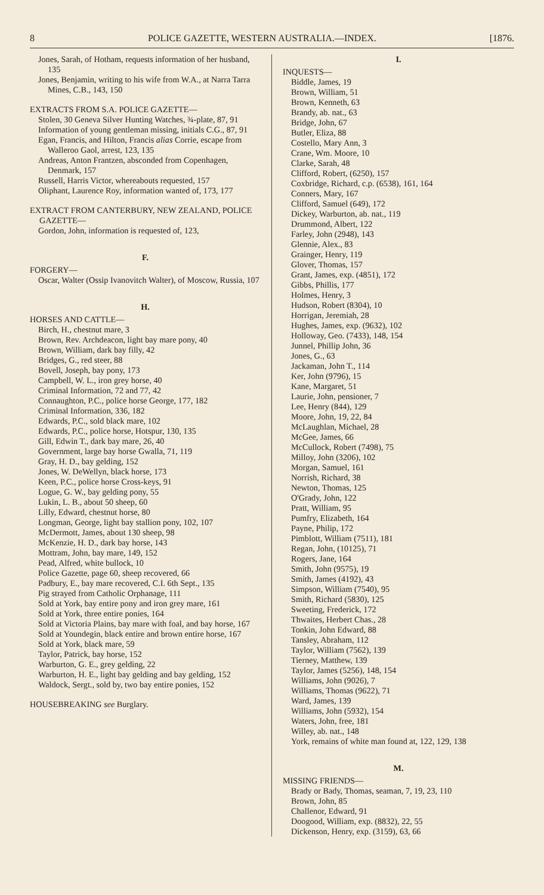8 POLICE GAZETTE, WESTERN AUSTRALIA.—INDEX. [1876.
Jones, Sarah, of Hotham, requests information of her husband, 135
Jones, Benjamin, writing to his wife from W.A., at Narra Tarra Mines, C.B., 143, 150
EXTRACTS FROM S.A. POLICE GAZETTE—
Stolen, 30 Geneva Silver Hunting Watches, ¾-plate, 87, 91
Information of young gentleman missing, initials C.G., 87, 91
Egan, Francis, and Hilton, Francis alias Corrie, escape from Walleroo Gaol, arrest, 123, 135
Andreas, Anton Frantzen, absconded from Copenhagen, Denmark, 157
Russell, Harris Victor, whereabouts requested, 157
Oliphant, Laurence Roy, information wanted of, 173, 177
EXTRACT FROM CANTERBURY, NEW ZEALAND, POLICE GAZETTE—
Gordon, John, information is requested of, 123,
F.
FORGERY—
Oscar, Walter (Ossip Ivanovitch Walter), of Moscow, Russia, 107
H.
HORSES AND CATTLE—
Birch, H., chestnut mare, 3
Brown, Rev. Archdeacon, light bay mare pony, 40
Brown, William, dark bay filly, 42
Bridges, G., red steer, 88
Bovell, Joseph, bay pony, 173
Campbell, W. L., iron grey horse, 40
Criminal Information, 72 and 77, 42
Connaughton, P.C., police horse George, 177, 182
Criminal Information, 336, 182
Edwards, P.C., sold black mare, 102
Edwards, P.C., police horse, Hotspur, 130, 135
Gill, Edwin T., dark bay mare, 26, 40
Government, large bay horse Gwalla, 71, 119
Gray, H. D., bay gelding, 152
Jones, W. DeWellyn, black horse, 173
Keen, P.C., police horse Cross-keys, 91
Logue, G. W., bay gelding pony, 55
Lukin, L. B., about 50 sheep, 60
Lilly, Edward, chestnut horse, 80
Longman, George, light bay stallion pony, 102, 107
McDermott, James, about 130 sheep, 98
McKenzie, H. D., dark bay horse, 143
Mottram, John, bay mare, 149, 152
Pead, Alfred, white bullock, 10
Police Gazette, page 60, sheep recovered, 66
Padbury, E., bay mare recovered, C.I. 6th Sept., 135
Pig strayed from Catholic Orphanage, 111
Sold at York, bay entire pony and iron grey mare, 161
Sold at York, three entire ponies, 164
Sold at Victoria Plains, bay mare with foal, and bay horse, 167
Sold at Youndegin, black entire and brown entire horse, 167
Sold at York, black mare, 59
Taylor, Patrick, bay horse, 152
Warburton, G. E., grey gelding, 22
Warburton, H. E., light bay gelding and bay gelding, 152
Waldock, Sergt., sold by, two bay entire ponies, 152
HOUSEBREAKING see Burglary.
I.
INQUESTS—
Biddle, James, 19
Brown, William, 51
Brown, Kenneth, 63
Brandy, ab. nat., 63
Bridge, John, 67
Butler, Eliza, 88
Costello, Mary Ann, 3
Crane, Wm. Moore, 10
Clarke, Sarah, 48
Clifford, Robert, (6250), 157
Coxbridge, Richard, c.p. (6538), 161, 164
Conners, Mary, 167
Clifford, Samuel (649), 172
Dickey, Warburton, ab. nat., 119
Drummond, Albert, 122
Farley, John (2948), 143
Glennie, Alex., 83
Grainger, Henry, 119
Glover, Thomas, 157
Grant, James, exp. (4851), 172
Gibbs, Phillis, 177
Holmes, Henry, 3
Hudson, Robert (8304), 10
Horrigan, Jeremiah, 28
Hughes, James, exp. (9632), 102
Holloway, Geo. (7433), 148, 154
Junnel, Phillip John, 36
Jones, G., 63
Jackaman, John T., 114
Ker, John (9796), 15
Kane, Margaret, 51
Laurie, John, pensioner, 7
Lee, Henry (844), 129
Moore, John, 19, 22, 84
McLaughlan, Michael, 28
McGee, James, 66
McCullock, Robert (7498), 75
Milloy, John (3206), 102
Morgan, Samuel, 161
Norrish, Richard, 38
Newton, Thomas, 125
O'Grady, John, 122
Pratt, William, 95
Pumfry, Elizabeth, 164
Payne, Philip, 172
Pimblott, William (7511), 181
Regan, John, (10125), 71
Rogers, Jane, 164
Smith, John (9575), 19
Smith, James (4192), 43
Simpson, William (7540), 95
Smith, Richard (5830), 125
Sweeting, Frederick, 172
Thwaites, Herbert Chas., 28
Tonkin, John Edward, 88
Tansley, Abraham, 112
Taylor, William (7562), 139
Tierney, Matthew, 139
Taylor, James (5256), 148, 154
Williams, John (9026), 7
Williams, Thomas (9622), 71
Ward, James, 139
Williams, John (5932), 154
Waters, John, free, 181
Willey, ab. nat., 148
York, remains of white man found at, 122, 129, 138
M.
MISSING FRIENDS—
Brady or Bady, Thomas, seaman, 7, 19, 23, 110
Brown, John, 85
Challenor, Edward, 91
Doogood, William, exp. (8832), 22, 55
Dickenson, Henry, exp. (3159), 63, 66